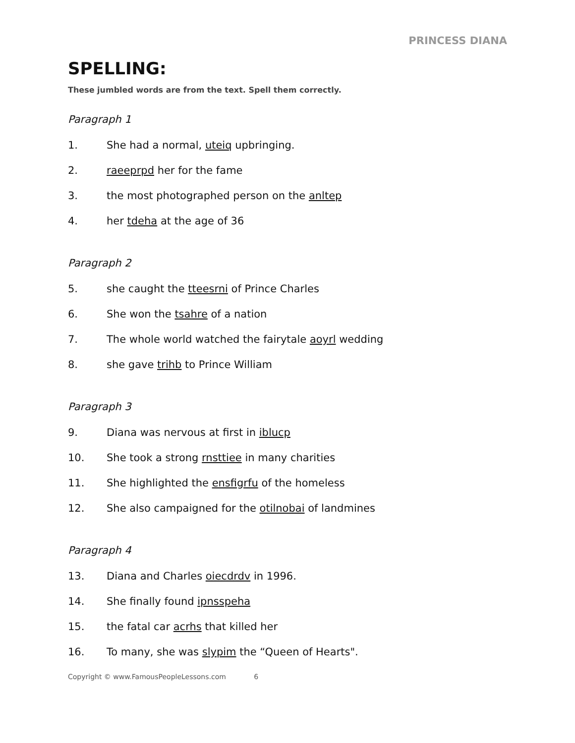PRINCESS DIANA
SPELLING:
These jumbled words are from the text. Spell them correctly.
Paragraph 1
1. She had a normal, uteiq upbringing.
2. raeeprpd her for the fame
3. the most photographed person on the anltep
4. her tdeha at the age of 36
Paragraph 2
5. she caught the tteesrni of Prince Charles
6. She won the tsahre of a nation
7. The whole world watched the fairytale aoyrl wedding
8. she gave trihb to Prince William
Paragraph 3
9. Diana was nervous at first in iblucp
10. She took a strong rnsttiee in many charities
11. She highlighted the ensfigrfu of the homeless
12. She also campaigned for the otilnobai of landmines
Paragraph 4
13. Diana and Charles oiecdrdv in 1996.
14. She finally found ipnsspeha
15. the fatal car acrhs that killed her
16. To many, she was slypim the “Queen of Hearts".
Copyright © www.FamousPeopleLessons.com 6